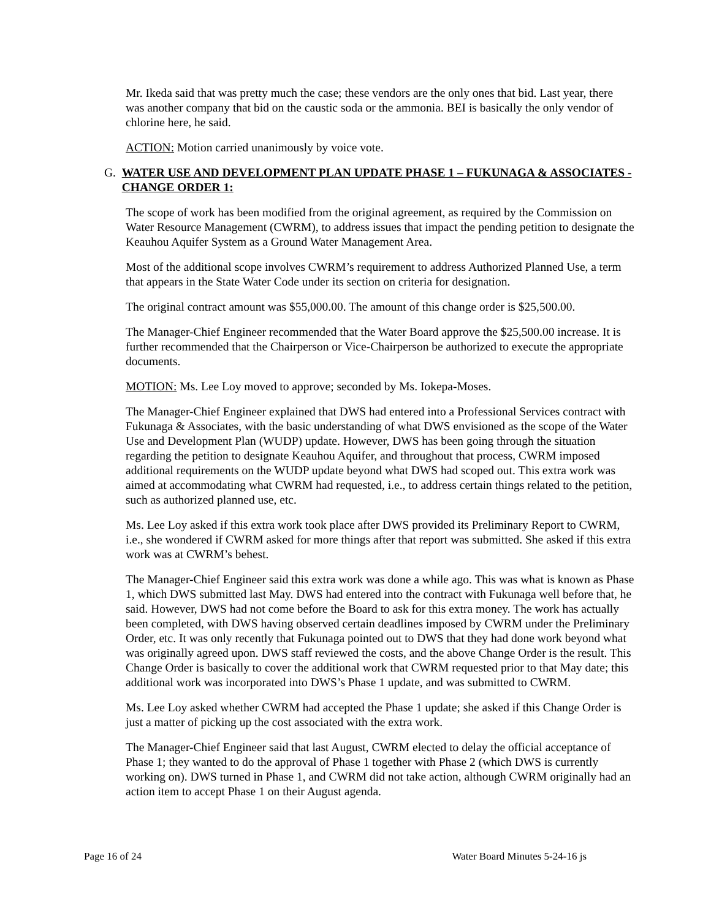Mr. Ikeda said that was pretty much the case; these vendors are the only ones that bid. Last year, there was another company that bid on the caustic soda or the ammonia. BEI is basically the only vendor of chlorine here, he said.
ACTION: Motion carried unanimously by voice vote.
G. WATER USE AND DEVELOPMENT PLAN UPDATE PHASE 1 – FUKUNAGA & ASSOCIATES - CHANGE ORDER 1:
The scope of work has been modified from the original agreement, as required by the Commission on Water Resource Management (CWRM), to address issues that impact the pending petition to designate the Keauhou Aquifer System as a Ground Water Management Area.
Most of the additional scope involves CWRM’s requirement to address Authorized Planned Use, a term that appears in the State Water Code under its section on criteria for designation.
The original contract amount was $55,000.00. The amount of this change order is $25,500.00.
The Manager-Chief Engineer recommended that the Water Board approve the $25,500.00 increase. It is further recommended that the Chairperson or Vice-Chairperson be authorized to execute the appropriate documents.
MOTION: Ms. Lee Loy moved to approve; seconded by Ms. Iokepa-Moses.
The Manager-Chief Engineer explained that DWS had entered into a Professional Services contract with Fukunaga & Associates, with the basic understanding of what DWS envisioned as the scope of the Water Use and Development Plan (WUDP) update. However, DWS has been going through the situation regarding the petition to designate Keauhou Aquifer, and throughout that process, CWRM imposed additional requirements on the WUDP update beyond what DWS had scoped out. This extra work was aimed at accommodating what CWRM had requested, i.e., to address certain things related to the petition, such as authorized planned use, etc.
Ms. Lee Loy asked if this extra work took place after DWS provided its Preliminary Report to CWRM, i.e., she wondered if CWRM asked for more things after that report was submitted. She asked if this extra work was at CWRM’s behest.
The Manager-Chief Engineer said this extra work was done a while ago. This was what is known as Phase 1, which DWS submitted last May. DWS had entered into the contract with Fukunaga well before that, he said. However, DWS had not come before the Board to ask for this extra money. The work has actually been completed, with DWS having observed certain deadlines imposed by CWRM under the Preliminary Order, etc. It was only recently that Fukunaga pointed out to DWS that they had done work beyond what was originally agreed upon. DWS staff reviewed the costs, and the above Change Order is the result. This Change Order is basically to cover the additional work that CWRM requested prior to that May date; this additional work was incorporated into DWS’s Phase 1 update, and was submitted to CWRM.
Ms. Lee Loy asked whether CWRM had accepted the Phase 1 update; she asked if this Change Order is just a matter of picking up the cost associated with the extra work.
The Manager-Chief Engineer said that last August, CWRM elected to delay the official acceptance of Phase 1; they wanted to do the approval of Phase 1 together with Phase 2 (which DWS is currently working on). DWS turned in Phase 1, and CWRM did not take action, although CWRM originally had an action item to accept Phase 1 on their August agenda.
Page 16 of 24 Water Board Minutes 5-24-16 js